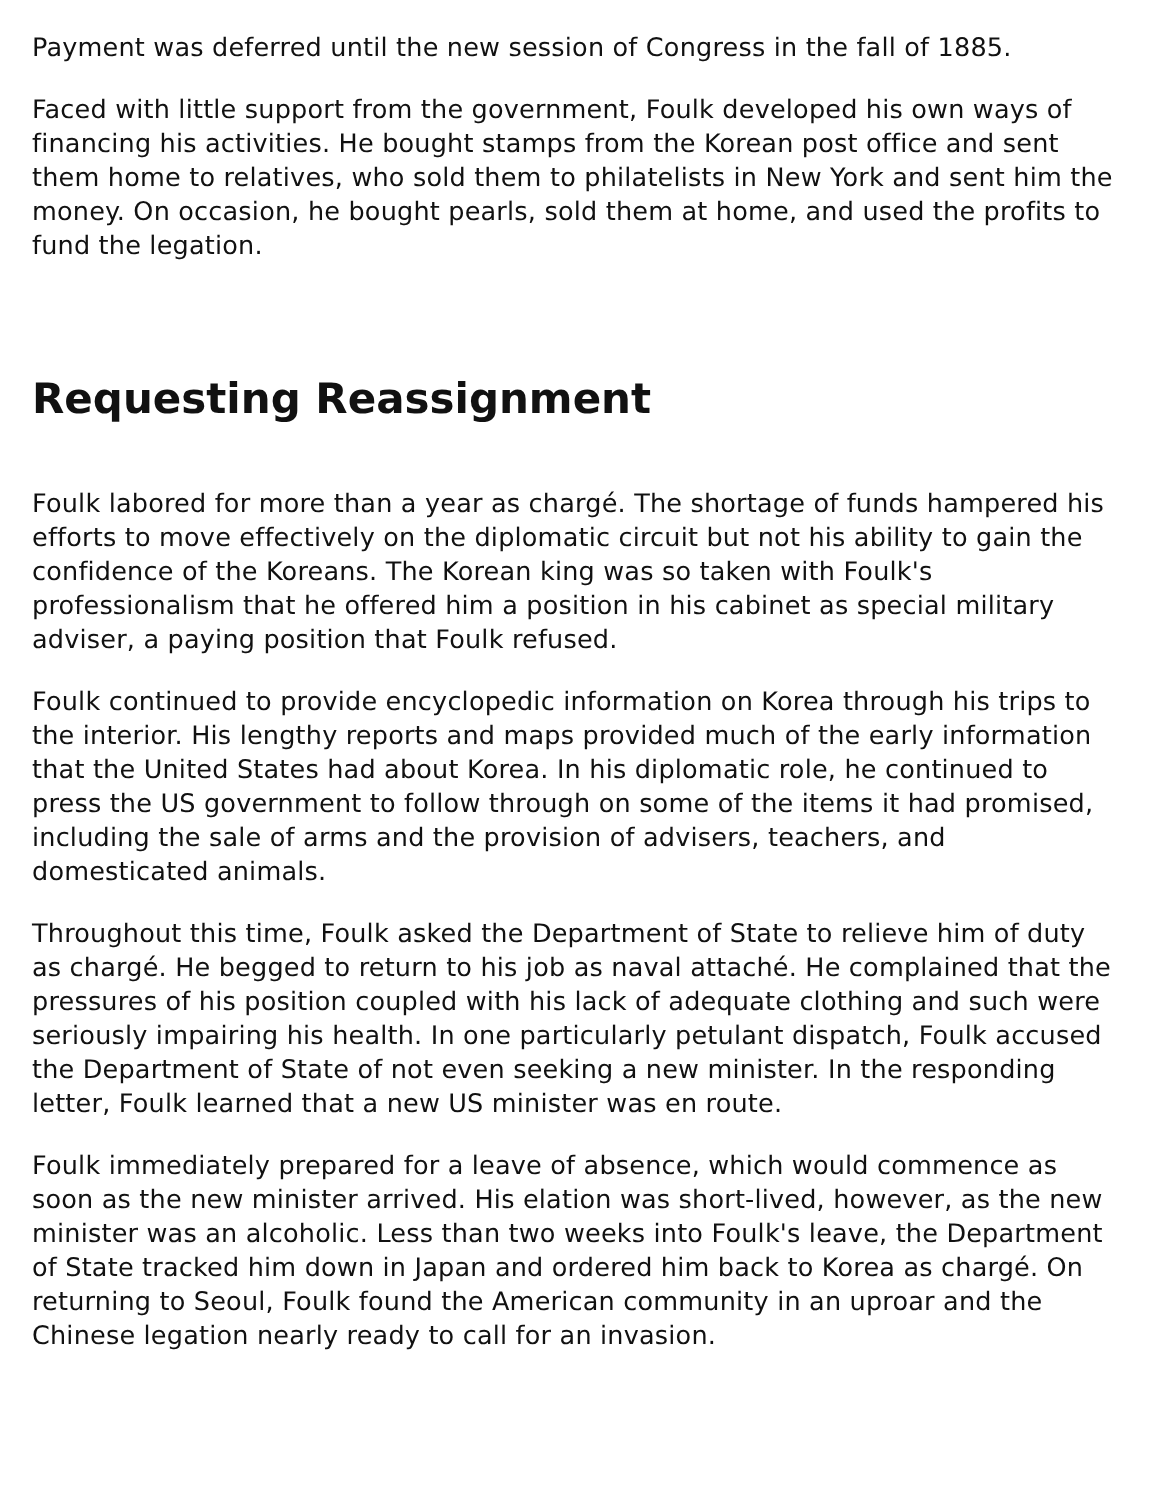Payment was deferred until the new session of Congress in the fall of 1885.
Faced with little support from the government, Foulk developed his own ways of financing his activities. He bought stamps from the Korean post office and sent them home to relatives, who sold them to philatelists in New York and sent him the money. On occasion, he bought pearls, sold them at home, and used the profits to fund the legation.
Requesting Reassignment
Foulk labored for more than a year as chargé. The shortage of funds hampered his efforts to move effectively on the diplomatic circuit but not his ability to gain the confidence of the Koreans. The Korean king was so taken with Foulk's professionalism that he offered him a position in his cabinet as special military adviser, a paying position that Foulk refused.
Foulk continued to provide encyclopedic information on Korea through his trips to the interior. His lengthy reports and maps provided much of the early information that the United States had about Korea. In his diplomatic role, he continued to press the US government to follow through on some of the items it had promised, including the sale of arms and the provision of advisers, teachers, and domesticated animals.
Throughout this time, Foulk asked the Department of State to relieve him of duty as chargé. He begged to return to his job as naval attaché. He complained that the pressures of his position coupled with his lack of adequate clothing and such were seriously impairing his health. In one particularly petulant dispatch, Foulk accused the Department of State of not even seeking a new minister. In the responding letter, Foulk learned that a new US minister was en route.
Foulk immediately prepared for a leave of absence, which would commence as soon as the new minister arrived. His elation was short-lived, however, as the new minister was an alcoholic. Less than two weeks into Foulk's leave, the Department of State tracked him down in Japan and ordered him back to Korea as chargé. On returning to Seoul, Foulk found the American community in an uproar and the Chinese legation nearly ready to call for an invasion.